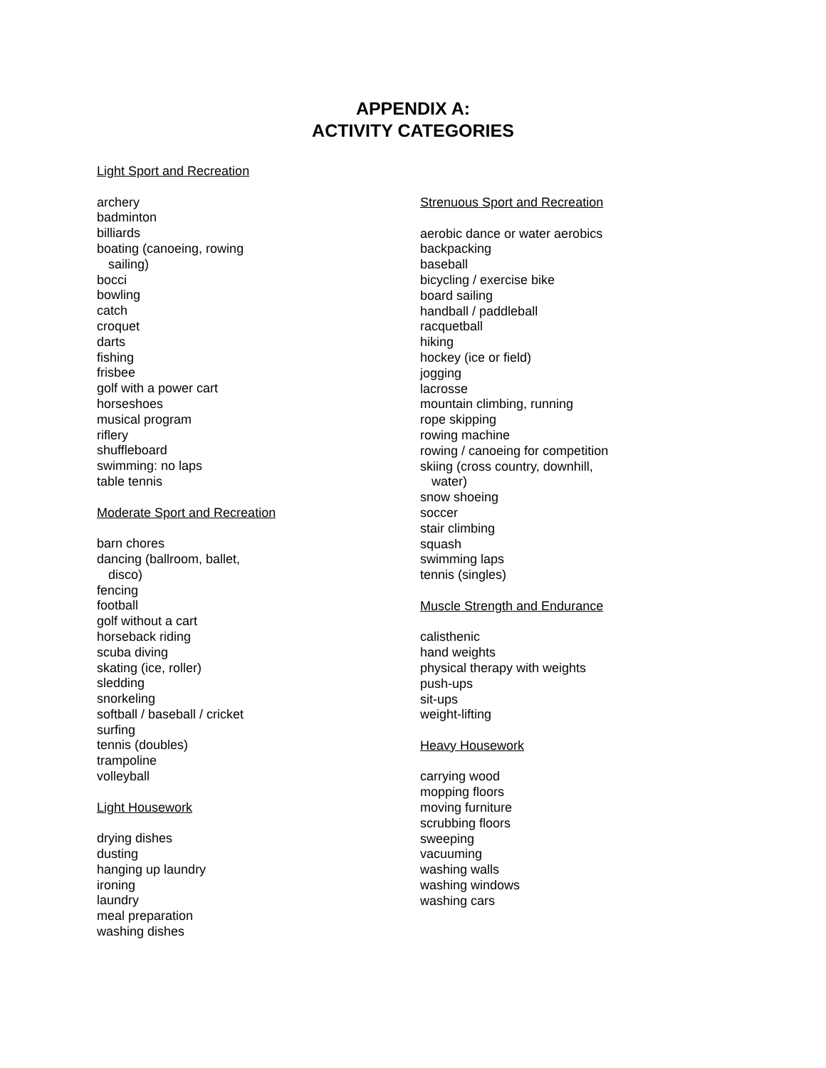APPENDIX A:
ACTIVITY CATEGORIES
Light Sport and Recreation
archery
badminton
billiards
boating (canoeing, rowing
sailing)
bocci
bowling
catch
croquet
darts
fishing
frisbee
golf with a power cart
horseshoes
musical program
riflery
shuffleboard
swimming: no laps
table tennis
Moderate Sport and Recreation
barn chores
dancing (ballroom, ballet,
disco)
fencing
football
golf without a cart
horseback riding
scuba diving
skating (ice, roller)
sledding
snorkeling
softball / baseball / cricket
surfing
tennis (doubles)
trampoline
volleyball
Light Housework
drying dishes
dusting
hanging up laundry
ironing
laundry
meal preparation
washing dishes
Strenuous Sport and Recreation
aerobic dance or water aerobics
backpacking
baseball
bicycling / exercise bike
board sailing
handball / paddleball
racquetball
hiking
hockey (ice or field)
jogging
lacrosse
mountain climbing, running
rope skipping
rowing machine
rowing / canoeing for competition
skiing (cross country, downhill,
water)
snow shoeing
soccer
stair climbing
squash
swimming laps
tennis (singles)
Muscle Strength and Endurance
calisthenic
hand weights
physical therapy with weights
push-ups
sit-ups
weight-lifting
Heavy Housework
carrying wood
mopping floors
moving furniture
scrubbing floors
sweeping
vacuuming
washing walls
washing windows
washing cars